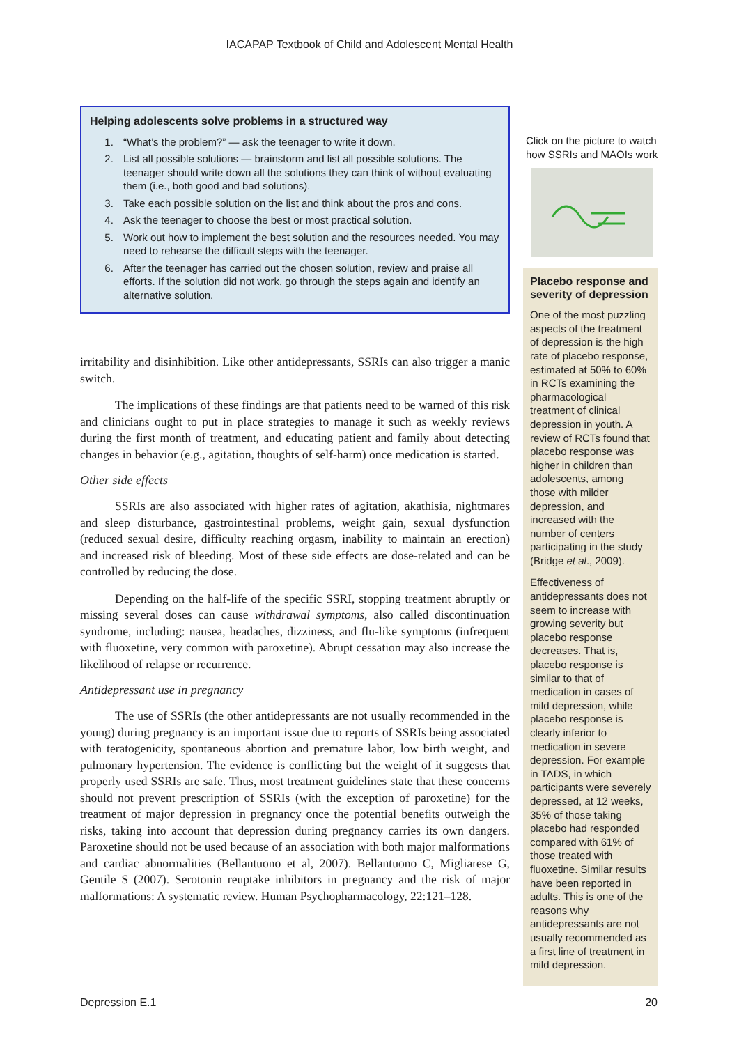IACAPAP Textbook of Child and Adolescent Mental Health
Helping adolescents solve problems in a structured way
1. “What’s the problem?” — ask the teenager to write it down.
2. List all possible solutions — brainstorm and list all possible solutions. The teenager should write down all the solutions they can think of without evaluating them (i.e., both good and bad solutions).
3. Take each possible solution on the list and think about the pros and cons.
4. Ask the teenager to choose the best or most practical solution.
5. Work out how to implement the best solution and the resources needed. You may need to rehearse the difficult steps with the teenager.
6. After the teenager has carried out the chosen solution, review and praise all efforts. If the solution did not work, go through the steps again and identify an alternative solution.
irritability and disinhibition. Like other antidepressants, SSRIs can also trigger a manic switch.
The implications of these findings are that patients need to be warned of this risk and clinicians ought to put in place strategies to manage it such as weekly reviews during the first month of treatment, and educating patient and family about detecting changes in behavior (e.g., agitation, thoughts of self-harm) once medication is started.
Other side effects
SSRIs are also associated with higher rates of agitation, akathisia, nightmares and sleep disturbance, gastrointestinal problems, weight gain, sexual dysfunction (reduced sexual desire, difficulty reaching orgasm, inability to maintain an erection) and increased risk of bleeding. Most of these side effects are dose-related and can be controlled by reducing the dose.
Depending on the half-life of the specific SSRI, stopping treatment abruptly or missing several doses can cause withdrawal symptoms, also called discontinuation syndrome, including: nausea, headaches, dizziness, and flu-like symptoms (infrequent with fluoxetine, very common with paroxetine). Abrupt cessation may also increase the likelihood of relapse or recurrence.
Antidepressant use in pregnancy
The use of SSRIs (the other antidepressants are not usually recommended in the young) during pregnancy is an important issue due to reports of SSRIs being associated with teratogenicity, spontaneous abortion and premature labor, low birth weight, and pulmonary hypertension. The evidence is conflicting but the weight of it suggests that properly used SSRIs are safe. Thus, most treatment guidelines state that these concerns should not prevent prescription of SSRIs (with the exception of paroxetine) for the treatment of major depression in pregnancy once the potential benefits outweigh the risks, taking into account that depression during pregnancy carries its own dangers. Paroxetine should not be used because of an association with both major malformations and cardiac abnormalities (Bellantuono et al, 2007). Bellantuono C, Migliarese G, Gentile S (2007). Serotonin reuptake inhibitors in pregnancy and the risk of major malformations: A systematic review. Human Psychopharmacology, 22:121–128.
Click on the picture to watch how SSRIs and MAOIs work
Placebo response and severity of depression
One of the most puzzling aspects of the treatment of depression is the high rate of placebo response, estimated at 50% to 60% in RCTs examining the pharmacological treatment of clinical depression in youth. A review of RCTs found that placebo response was higher in children than adolescents, among those with milder depression, and increased with the number of centers participating in the study (Bridge et al., 2009).
Effectiveness of antidepressants does not seem to increase with growing severity but placebo response decreases. That is, placebo response is similar to that of medication in cases of mild depression, while placebo response is clearly inferior to medication in severe depression. For example in TADS, in which participants were severely depressed, at 12 weeks, 35% of those taking placebo had responded compared with 61% of those treated with fluoxetine. Similar results have been reported in adults. This is one of the reasons why antidepressants are not usually recommended as a first line of treatment in mild depression.
Depression E.1 20